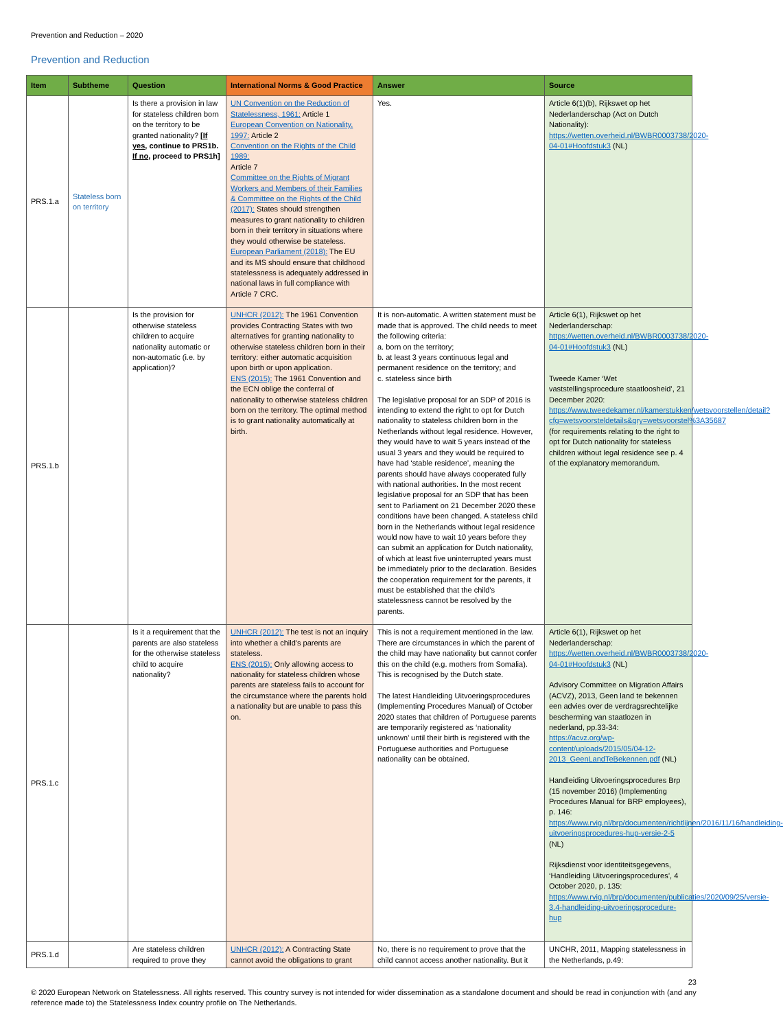Prevention and Reduction – 2020
Prevention and Reduction
| Item | Subtheme | Question | International Norms & Good Practice | Answer | Source |
| --- | --- | --- | --- | --- | --- |
| PRS.1.a | Stateless born on territory | Is there a provision in law for stateless children born on the territory to be granted nationality? [ If yes , continue to PRS1b. If no , proceed to PRS1h] | UN Convention on the Reduction of Statelessness, 1961: Article 1 European Convention on Nationality, 1997: Article 2 Convention on the Rights of the Child 1989: Article 7 Committee on the Rights of Migrant Workers and Members of their Families & Committee on the Rights of the Child (2017): States should strengthen measures to grant nationality to children born in their territory in situations where they would otherwise be stateless. European Parliament (2018): The EU and its MS should ensure that childhood statelessness is adequately addressed in national laws in full compliance with Article 7 CRC. | Yes. | Article 6(1)(b), Rijkswet op het Nederlanderschap (Act on Dutch Nationality): https://wetten.overheid.nl/BWBR0003738/2020-04-01#Hoofdstuk3 (NL) |
| PRS.1.b | | Is the provision for otherwise stateless children to acquire nationality automatic or non-automatic (i.e. by application)? | UNHCR (2012): The 1961 Convention provides Contracting States with two alternatives for granting nationality to otherwise stateless children born in their territory: either automatic acquisition upon birth or upon application. ENS (2015): The 1961 Convention and the ECN oblige the conferral of nationality to otherwise stateless children born on the territory. The optimal method is to grant nationality automatically at birth. | It is non-automatic. A written statement must be made that is approved. The child needs to meet the following criteria: a. born on the territory; b. at least 3 years continuous legal and permanent residence on the territory; and c. stateless since birth The legislative proposal for an SDP of 2016 is intending to extend the right to opt for Dutch nationality to stateless children born in the Netherlands without legal residence. However, they would have to wait 5 years instead of the usual 3 years and they would be required to have had ‘stable residence’, meaning the parents should have always cooperated fully with national authorities. In the most recent legislative proposal for an SDP that has been sent to Parliament on 21 December 2020 these conditions have been changed. A stateless child born in the Netherlands without legal residence would now have to wait 10 years before they can submit an application for Dutch nationality, of which at least five uninterrupted years must be immediately prior to the declaration. Besides the cooperation requirement for the parents, it must be established that the child’s statelessness cannot be resolved by the parents. | Article 6(1), Rijkswet op het Nederlanderschap: https://wetten.overheid.nl/BWBR0003738/2020-04-01#Hoofdstuk3 (NL) Tweede Kamer ‘Wet vaststellingsprocedure staatloosheid’, 21 December 2020: https://www.tweedekamer.nl/kamerstukken/wetsvoorstellen/detail?cfg=wetsvoorsteldetails&qry=wetsvoorstel%3A35687 (for requirements relating to the right to opt for Dutch nationality for stateless children without legal residence see p. 4 of the explanatory memorandum. |
| PRS.1.c | | Is it a requirement that the parents are also stateless for the otherwise stateless child to acquire nationality? | UNHCR (2012): The test is not an inquiry into whether a child’s parents are stateless. ENS (2015): Only allowing access to nationality for stateless children whose parents are stateless fails to account for the circumstance where the parents hold a nationality but are unable to pass this on. | This is not a requirement mentioned in the law. There are circumstances in which the parent of the child may have nationality but cannot confer this on the child (e.g. mothers from Somalia). This is recognised by the Dutch state. The latest Handleiding Uitvoeringsprocedures (Implementing Procedures Manual) of October 2020 states that children of Portuguese parents are temporarily registered as ‘nationality unknown’ until their birth is registered with the Portuguese authorities and Portuguese nationality can be obtained. | Article 6(1), Rijkswet op het Nederlanderschap: https://wetten.overheid.nl/BWBR0003738/2020-04-01#Hoofdstuk3 (NL) Advisory Committee on Migration Affairs (ACVZ), 2013, Geen land te bekennen een advies over de verdragsrechtelijke bescherming van staatlozen in nederland, pp.33-34: https://acvz.org/wp-content/uploads/2015/05/04-12-2013_GeenLandTeBekennen.pdf (NL) Handleiding Uitvoeringsprocedures Brp (15 november 2016) (Implementing Procedures Manual for BRP employees), p. 146: https://www.rvig.nl/brp/documenten/richtlijnen/2016/11/16/handleiding-uitvoeringsprocedures-hup-versie-2-5 (NL) Rijksdienst voor identiteitsgegevens, ‘Handleiding Uitvoeringsprocedures’, 4 October 2020, p. 135: https://www.rvig.nl/brp/documenten/publicaties/2020/09/25/versie-3.4-handleiding-uitvoeringsprocedure-hup |
| PRS.1.d | | Are stateless children required to prove they | UNHCR (2012): A Contracting State cannot avoid the obligations to grant | No, there is no requirement to prove that the child cannot access another nationality. But it | UNCHR, 2011, Mapping statelessness in the Netherlands, p.49: |
23
© 2020 European Network on Statelessness. All rights reserved. This country survey is not intended for wider dissemination as a standalone document and should be read in conjunction with (and any reference made to) the Statelessness Index country profile on The Netherlands.